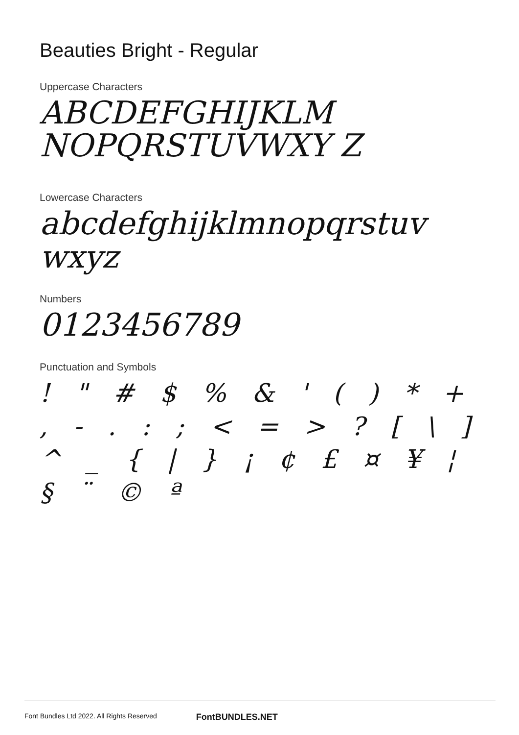Beauties Bright - Regular
Uppercase Characters
ABCDEFGHIJKLM NOPQRSTUVWXY Z
Lowercase Characters
abcdefghijklmnopqrstuv wxyz
Numbers
0123456789
Punctuation and Symbols
! " # $ % & ' ( ) * + , - . : ; < = > ? [ \ ] ^ _ { | } ¡ ¢ £ ¤ ¥ ¦ § ¨ © ª
Font Bundles Ltd 2022. All Rights Reserved FontBUNDLES.NET